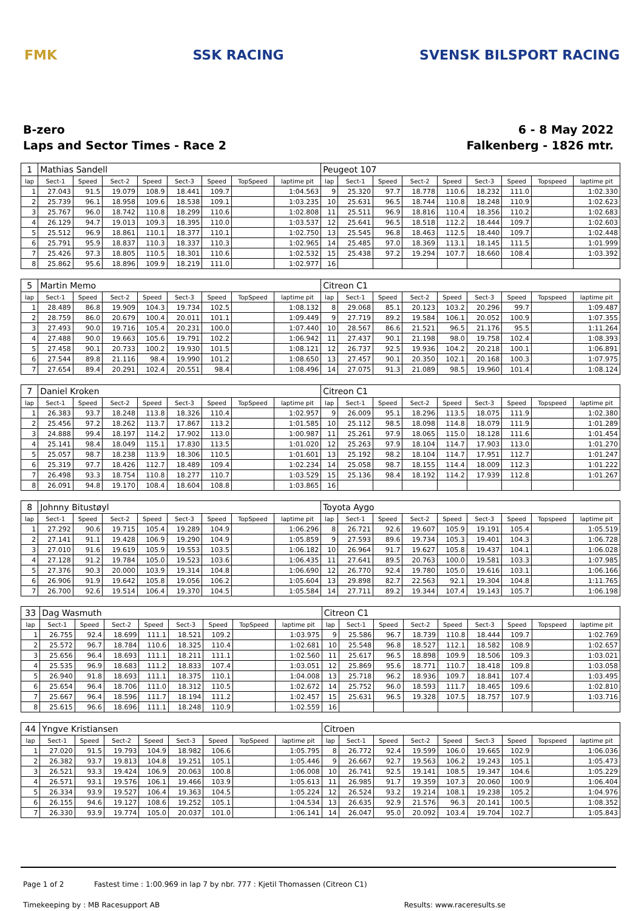FMK SSK RACING SVENSK BILSPORT RACING
B-zero
Laps and Sector Times - Race 2
6 - 8 May 2022
Falkenberg - 1826 mtr.
| 1 | Mathias Sandell | | | | | | | | Peugeot 107 | | | | | | | | |
| lap | Sect-1 | Speed | Sect-2 | Speed | Sect-3 | Speed | TopSpeed | laptime pit | lap | Sect-1 | Speed | Sect-2 | Speed | Sect-3 | Speed | Topspeed | laptime pit |
| 1 | 27.043 | 91.5 | 19.079 | 108.9 | 18.441 | 109.7 | | 1:04.563 | 9 | 25.320 | 97.7 | 18.778 | 110.6 | 18.232 | 111.0 | | 1:02.330 |
| 2 | 25.739 | 96.1 | 18.958 | 109.6 | 18.538 | 109.1 | | 1:03.235 | 10 | 25.631 | 96.5 | 18.744 | 110.8 | 18.248 | 110.9 | | 1:02.623 |
| 3 | 25.767 | 96.0 | 18.742 | 110.8 | 18.299 | 110.6 | | 1:02.808 | 11 | 25.511 | 96.9 | 18.816 | 110.4 | 18.356 | 110.2 | | 1:02.683 |
| 4 | 26.129 | 94.7 | 19.013 | 109.3 | 18.395 | 110.0 | | 1:03.537 | 12 | 25.641 | 96.5 | 18.518 | 112.2 | 18.444 | 109.7 | | 1:02.603 |
| 5 | 25.512 | 96.9 | 18.861 | 110.1 | 18.377 | 110.1 | | 1:02.750 | 13 | 25.545 | 96.8 | 18.463 | 112.5 | 18.440 | 109.7 | | 1:02.448 |
| 6 | 25.791 | 95.9 | 18.837 | 110.3 | 18.337 | 110.3 | | 1:02.965 | 14 | 25.485 | 97.0 | 18.369 | 113.1 | 18.145 | 111.5 | | 1:01.999 |
| 7 | 25.426 | 97.3 | 18.805 | 110.5 | 18.301 | 110.6 | | 1:02.532 | 15 | 25.438 | 97.2 | 19.294 | 107.7 | 18.660 | 108.4 | | 1:03.392 |
| 8 | 25.862 | 95.6 | 18.896 | 109.9 | 18.219 | 111.0 | | 1:02.977 | 16 | | | | | | | | |
| 5 | Martin Memo | | | | | | | | Citreon C1 | | | | | | | | |
| lap | Sect-1 | Speed | Sect-2 | Speed | Sect-3 | Speed | TopSpeed | laptime pit | lap | Sect-1 | Speed | Sect-2 | Speed | Sect-3 | Speed | Topspeed | laptime pit |
| 1 | 28.489 | 86.8 | 19.909 | 104.3 | 19.734 | 102.5 | | 1:08.132 | 8 | 29.068 | 85.1 | 20.123 | 103.2 | 20.296 | 99.7 | | 1:09.487 |
| 2 | 28.759 | 86.0 | 20.679 | 100.4 | 20.011 | 101.1 | | 1:09.449 | 9 | 27.719 | 89.2 | 19.584 | 106.1 | 20.052 | 100.9 | | 1:07.355 |
| 3 | 27.493 | 90.0 | 19.716 | 105.4 | 20.231 | 100.0 | | 1:07.440 | 10 | 28.567 | 86.6 | 21.521 | 96.5 | 21.176 | 95.5 | | 1:11.264 |
| 4 | 27.488 | 90.0 | 19.663 | 105.6 | 19.791 | 102.2 | | 1:06.942 | 11 | 27.437 | 90.1 | 21.198 | 98.0 | 19.758 | 102.4 | | 1:08.393 |
| 5 | 27.458 | 90.1 | 20.733 | 100.2 | 19.930 | 101.5 | | 1:08.121 | 12 | 26.737 | 92.5 | 19.936 | 104.2 | 20.218 | 100.1 | | 1:06.891 |
| 6 | 27.544 | 89.8 | 21.116 | 98.4 | 19.990 | 101.2 | | 1:08.650 | 13 | 27.457 | 90.1 | 20.350 | 102.1 | 20.168 | 100.3 | | 1:07.975 |
| 7 | 27.654 | 89.4 | 20.291 | 102.4 | 20.551 | 98.4 | | 1:08.496 | 14 | 27.075 | 91.3 | 21.089 | 98.5 | 19.960 | 101.4 | | 1:08.124 |
| 7 | Daniel Kroken | | | | | | | | Citreon C1 | | | | | | | | |
| lap | Sect-1 | Speed | Sect-2 | Speed | Sect-3 | Speed | TopSpeed | laptime pit | lap | Sect-1 | Speed | Sect-2 | Speed | Sect-3 | Speed | Topspeed | laptime pit |
| 1 | 26.383 | 93.7 | 18.248 | 113.8 | 18.326 | 110.4 | | 1:02.957 | 9 | 26.009 | 95.1 | 18.296 | 113.5 | 18.075 | 111.9 | | 1:02.380 |
| 2 | 25.456 | 97.2 | 18.262 | 113.7 | 17.867 | 113.2 | | 1:01.585 | 10 | 25.112 | 98.5 | 18.098 | 114.8 | 18.079 | 111.9 | | 1:01.289 |
| 3 | 24.888 | 99.4 | 18.197 | 114.2 | 17.902 | 113.0 | | 1:00.987 | 11 | 25.261 | 97.9 | 18.065 | 115.0 | 18.128 | 111.6 | | 1:01.454 |
| 4 | 25.141 | 98.4 | 18.049 | 115.1 | 17.830 | 113.5 | | 1:01.020 | 12 | 25.263 | 97.9 | 18.104 | 114.7 | 17.903 | 113.0 | | 1:01.270 |
| 5 | 25.057 | 98.7 | 18.238 | 113.9 | 18.306 | 110.5 | | 1:01.601 | 13 | 25.192 | 98.2 | 18.104 | 114.7 | 17.951 | 112.7 | | 1:01.247 |
| 6 | 25.319 | 97.7 | 18.426 | 112.7 | 18.489 | 109.4 | | 1:02.234 | 14 | 25.058 | 98.7 | 18.155 | 114.4 | 18.009 | 112.3 | | 1:01.222 |
| 7 | 26.498 | 93.3 | 18.754 | 110.8 | 18.277 | 110.7 | | 1:03.529 | 15 | 25.136 | 98.4 | 18.192 | 114.2 | 17.939 | 112.8 | | 1:01.267 |
| 8 | 26.091 | 94.8 | 19.170 | 108.4 | 18.604 | 108.8 | | 1:03.865 | 16 | | | | | | | | |
| 8 | Johnny Bitustøyl | | | | | | | | Toyota Aygo | | | | | | | | |
| lap | Sect-1 | Speed | Sect-2 | Speed | Sect-3 | Speed | TopSpeed | laptime pit | lap | Sect-1 | Speed | Sect-2 | Speed | Sect-3 | Speed | Topspeed | laptime pit |
| 1 | 27.292 | 90.6 | 19.715 | 105.4 | 19.289 | 104.9 | | 1:06.296 | 8 | 26.721 | 92.6 | 19.607 | 105.9 | 19.191 | 105.4 | | 1:05.519 |
| 2 | 27.141 | 91.1 | 19.428 | 106.9 | 19.290 | 104.9 | | 1:05.859 | 9 | 27.593 | 89.6 | 19.734 | 105.3 | 19.401 | 104.3 | | 1:06.728 |
| 3 | 27.010 | 91.6 | 19.619 | 105.9 | 19.553 | 103.5 | | 1:06.182 | 10 | 26.964 | 91.7 | 19.627 | 105.8 | 19.437 | 104.1 | | 1:06.028 |
| 4 | 27.128 | 91.2 | 19.784 | 105.0 | 19.523 | 103.6 | | 1:06.435 | 11 | 27.641 | 89.5 | 20.763 | 100.0 | 19.581 | 103.3 | | 1:07.985 |
| 5 | 27.376 | 90.3 | 20.000 | 103.9 | 19.314 | 104.8 | | 1:06.690 | 12 | 26.770 | 92.4 | 19.780 | 105.0 | 19.616 | 103.1 | | 1:06.166 |
| 6 | 26.906 | 91.9 | 19.642 | 105.8 | 19.056 | 106.2 | | 1:05.604 | 13 | 29.898 | 82.7 | 22.563 | 92.1 | 19.304 | 104.8 | | 1:11.765 |
| 7 | 26.700 | 92.6 | 19.514 | 106.4 | 19.370 | 104.5 | | 1:05.584 | 14 | 27.711 | 89.2 | 19.344 | 107.4 | 19.143 | 105.7 | | 1:06.198 |
| 33 | Dag Wasmuth | | | | | | | | Citreon C1 | | | | | | | | |
| lap | Sect-1 | Speed | Sect-2 | Speed | Sect-3 | Speed | TopSpeed | laptime pit | lap | Sect-1 | Speed | Sect-2 | Speed | Sect-3 | Speed | Topspeed | laptime pit |
| 1 | 26.755 | 92.4 | 18.699 | 111.1 | 18.521 | 109.2 | | 1:03.975 | 9 | 25.586 | 96.7 | 18.739 | 110.8 | 18.444 | 109.7 | | 1:02.769 |
| 2 | 25.572 | 96.7 | 18.784 | 110.6 | 18.325 | 110.4 | | 1:02.681 | 10 | 25.548 | 96.8 | 18.527 | 112.1 | 18.582 | 108.9 | | 1:02.657 |
| 3 | 25.656 | 96.4 | 18.693 | 111.1 | 18.211 | 111.1 | | 1:02.560 | 11 | 25.617 | 96.5 | 18.898 | 109.9 | 18.506 | 109.3 | | 1:03.021 |
| 4 | 25.535 | 96.9 | 18.683 | 111.2 | 18.833 | 107.4 | | 1:03.051 | 12 | 25.869 | 95.6 | 18.771 | 110.7 | 18.418 | 109.8 | | 1:03.058 |
| 5 | 26.940 | 91.8 | 18.693 | 111.1 | 18.375 | 110.1 | | 1:04.008 | 13 | 25.718 | 96.2 | 18.936 | 109.7 | 18.841 | 107.4 | | 1:03.495 |
| 6 | 25.654 | 96.4 | 18.706 | 111.0 | 18.312 | 110.5 | | 1:02.672 | 14 | 25.752 | 96.0 | 18.593 | 111.7 | 18.465 | 109.6 | | 1:02.810 |
| 7 | 25.667 | 96.4 | 18.596 | 111.7 | 18.194 | 111.2 | | 1:02.457 | 15 | 25.631 | 96.5 | 19.328 | 107.5 | 18.757 | 107.9 | | 1:03.716 |
| 8 | 25.615 | 96.6 | 18.696 | 111.1 | 18.248 | 110.9 | | 1:02.559 | 16 | | | | | | | | |
| 44 | Yngve Kristiansen | | | | | | | | Citroen | | | | | | | | |
| lap | Sect-1 | Speed | Sect-2 | Speed | Sect-3 | Speed | TopSpeed | laptime pit | lap | Sect-1 | Speed | Sect-2 | Speed | Sect-3 | Speed | Topspeed | laptime pit |
| 1 | 27.020 | 91.5 | 19.793 | 104.9 | 18.982 | 106.6 | | 1:05.795 | 8 | 26.772 | 92.4 | 19.599 | 106.0 | 19.665 | 102.9 | | 1:06.036 |
| 2 | 26.382 | 93.7 | 19.813 | 104.8 | 19.251 | 105.1 | | 1:05.446 | 9 | 26.667 | 92.7 | 19.563 | 106.2 | 19.243 | 105.1 | | 1:05.473 |
| 3 | 26.521 | 93.3 | 19.424 | 106.9 | 20.063 | 100.8 | | 1:06.008 | 10 | 26.741 | 92.5 | 19.141 | 108.5 | 19.347 | 104.6 | | 1:05.229 |
| 4 | 26.571 | 93.1 | 19.576 | 106.1 | 19.466 | 103.9 | | 1:05.613 | 11 | 26.985 | 91.7 | 19.359 | 107.3 | 20.060 | 100.9 | | 1:06.404 |
| 5 | 26.334 | 93.9 | 19.527 | 106.4 | 19.363 | 104.5 | | 1:05.224 | 12 | 26.524 | 93.2 | 19.214 | 108.1 | 19.238 | 105.2 | | 1:04.976 |
| 6 | 26.155 | 94.6 | 19.127 | 108.6 | 19.252 | 105.1 | | 1:04.534 | 13 | 26.635 | 92.9 | 21.576 | 96.3 | 20.141 | 100.5 | | 1:08.352 |
| 7 | 26.330 | 93.9 | 19.774 | 105.0 | 20.037 | 101.0 | | 1:06.141 | 14 | 26.047 | 95.0 | 20.092 | 103.4 | 19.704 | 102.7 | | 1:05.843 |
Page 1 of 2 Fastest time : 1:00.969 in lap 7 by nbr. 777 : Kjetil Thomassen (Citreon C1)
Timekeeping by : MB Racesupport AB Results: www.raceresults.se